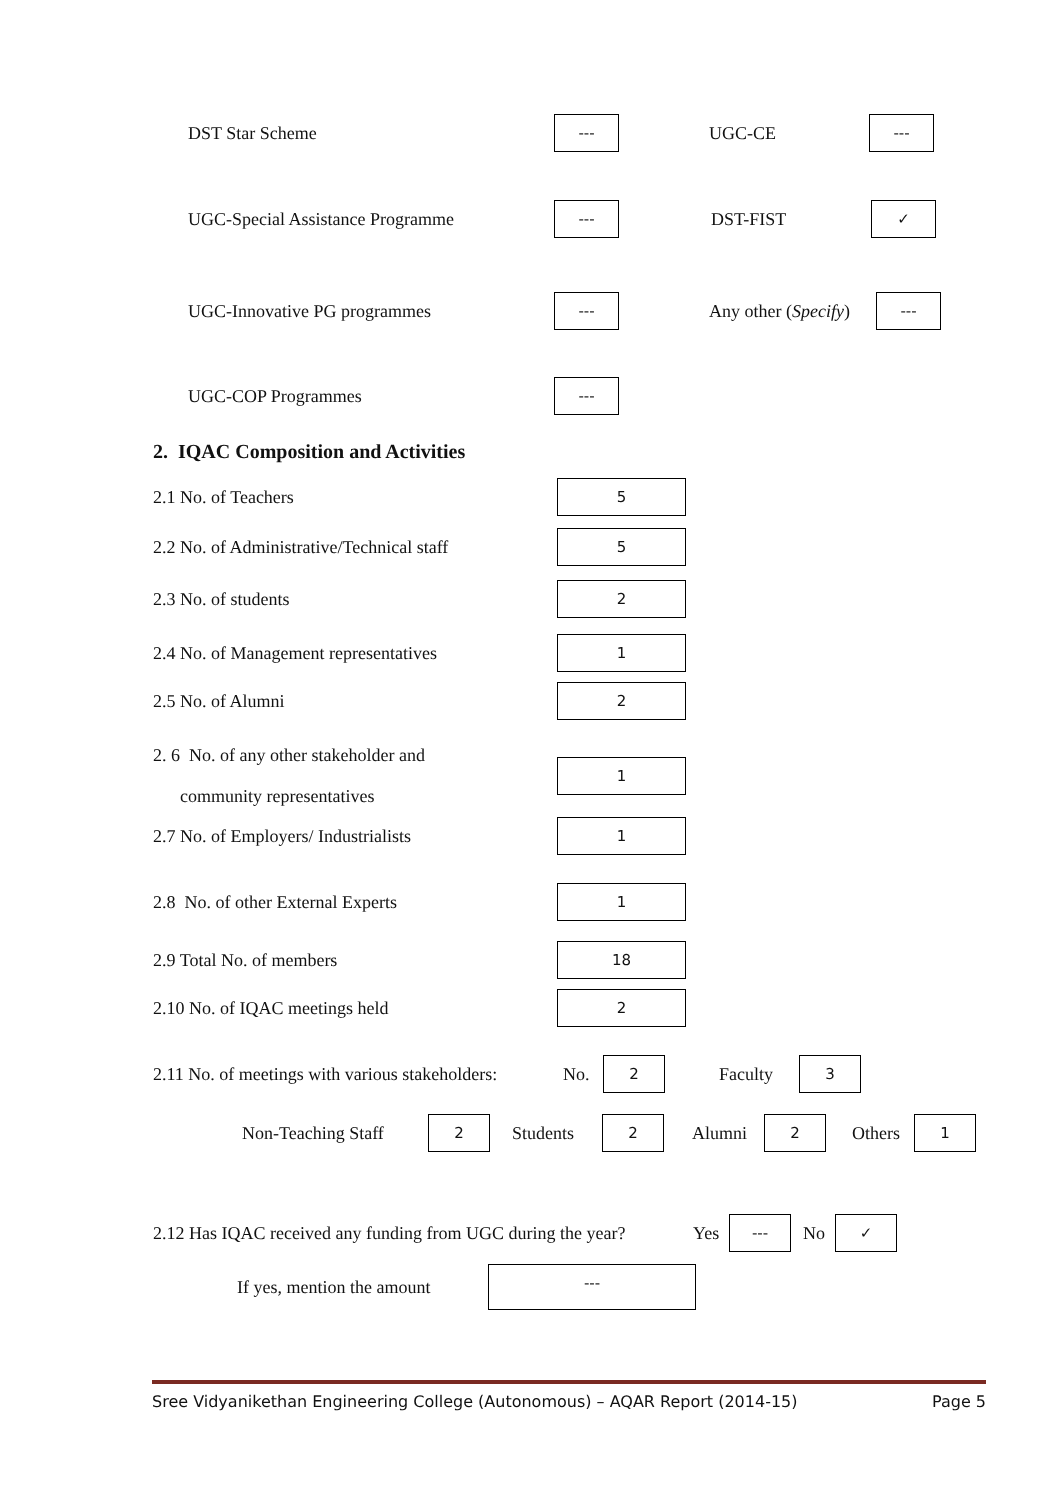DST Star Scheme --- UGC-CE ---
UGC-Special Assistance Programme --- DST-FIST ✓
UGC-Innovative PG programmes --- Any other (Specify) ---
UGC-COP Programmes ---
2. IQAC Composition and Activities
2.1 No. of Teachers 5
2.2 No. of Administrative/Technical staff 5
2.3 No. of students 2
2.4 No. of Management representatives 1
2.5 No. of Alumni 2
2. 6 No. of any other stakeholder and
community representatives 1
2.7 No. of Employers/ Industrialists 1
2.8 No. of other External Experts 1
2.9 Total No. of members 18
2.10 No. of IQAC meetings held 2
2.11 No. of meetings with various stakeholders: No. 2 Faculty 3
Non-Teaching Staff 2 Students 2 Alumni 2 Others 1
2.12 Has IQAC received any funding from UGC during the year? Yes --- No ✓
If yes, mention the amount ---
Sree Vidyanikethan Engineering College (Autonomous) – AQAR Report (2014-15) Page 5